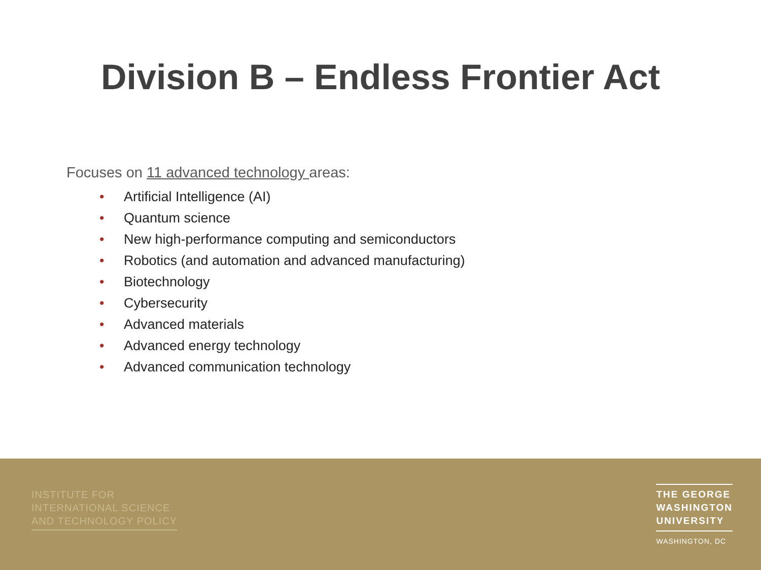Division B – Endless Frontier Act
Focuses on 11 advanced technology areas:
• Artificial Intelligence (AI)
• Quantum science
• New high-performance computing and semiconductors
• Robotics (and automation and advanced manufacturing)
• Biotechnology
• Cybersecurity
• Advanced materials
• Advanced energy technology
• Advanced communication technology
INSTITUTE FOR
INTERNATIONAL SCIENCE
AND TECHNOLOGY POLICY
THE GEORGE
WASHINGTON
UNIVERSITY
WASHINGTON, DC